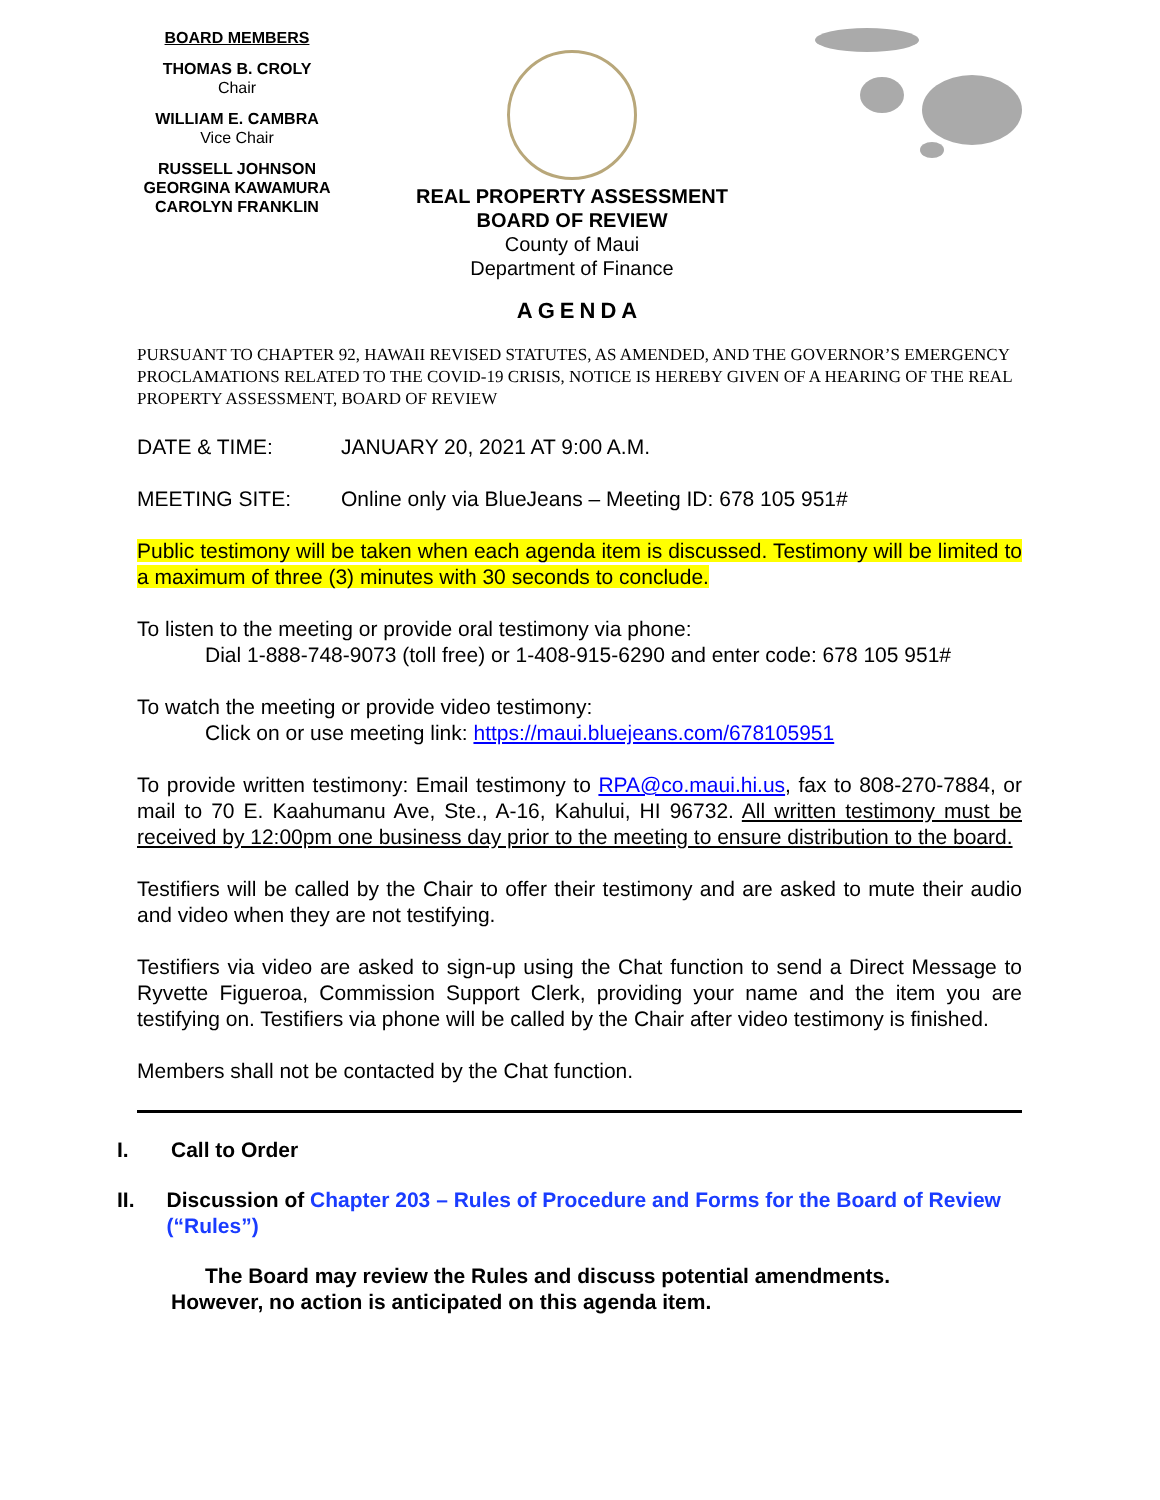BOARD MEMBERS
THOMAS B. CROLY
Chair
WILLIAM E. CAMBRA
Vice Chair
RUSSELL JOHNSON
GEORGINA KAWAMURA
CAROLYN FRANKLIN
REAL PROPERTY ASSESSMENT
BOARD OF REVIEW
County of Maui
Department of Finance
AGENDA
PURSUANT TO CHAPTER 92, HAWAII REVISED STATUTES, AS AMENDED, AND THE GOVERNOR’S EMERGENCY PROCLAMATIONS RELATED TO THE COVID-19 CRISIS, NOTICE IS HEREBY GIVEN OF A HEARING OF THE REAL PROPERTY ASSESSMENT, BOARD OF REVIEW
DATE & TIME: JANUARY 20, 2021 AT 9:00 A.M.
MEETING SITE: Online only via BlueJeans – Meeting ID: 678 105 951#
Public testimony will be taken when each agenda item is discussed. Testimony will be limited to a maximum of three (3) minutes with 30 seconds to conclude.
To listen to the meeting or provide oral testimony via phone:
Dial 1-888-748-9073 (toll free) or 1-408-915-6290 and enter code: 678 105 951#
To watch the meeting or provide video testimony:
Click on or use meeting link: https://maui.bluejeans.com/678105951
To provide written testimony: Email testimony to RPA@co.maui.hi.us, fax to 808-270-7884, or mail to 70 E. Kaahumanu Ave, Ste., A-16, Kahului, HI 96732. All written testimony must be received by 12:00pm one business day prior to the meeting to ensure distribution to the board.
Testifiers will be called by the Chair to offer their testimony and are asked to mute their audio and video when they are not testifying.
Testifiers via video are asked to sign-up using the Chat function to send a Direct Message to Ryvette Figueroa, Commission Support Clerk, providing your name and the item you are testifying on. Testifiers via phone will be called by the Chair after video testimony is finished.
Members shall not be contacted by the Chat function.
I. Call to Order
II. Discussion of Chapter 203 – Rules of Procedure and Forms for the Board of Review (“Rules”)
The Board may review the Rules and discuss potential amendments.
However, no action is anticipated on this agenda item.